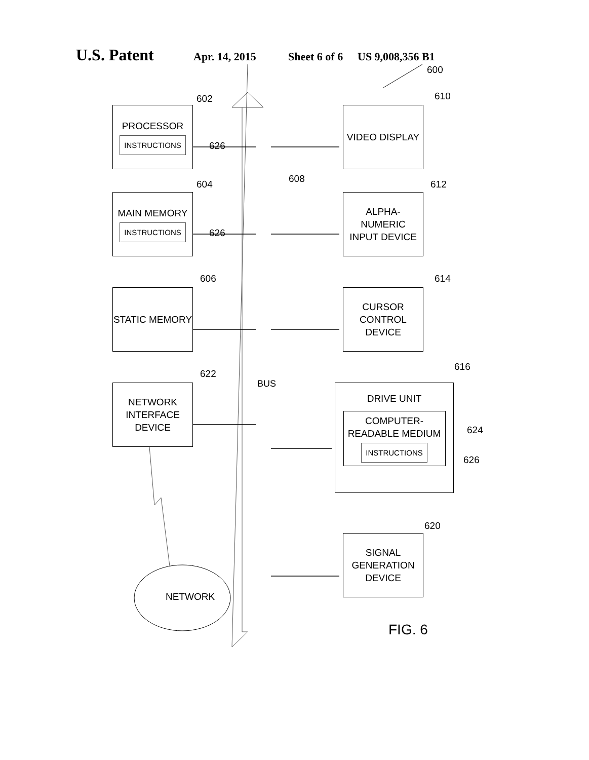U.S. Patent Apr. 14, 2015 Sheet 6 of 6 US 9,008,356 B1
600
PROCESSOR
INSTRUCTIONS
602
626
VIDEO DISPLAY
610
608
MAIN MEMORY
INSTRUCTIONS
604
626
ALPHA-NUMERIC
INPUT DEVICE
612
STATIC MEMORY
606
CURSOR
CONTROL
DEVICE
614
BUS
NETWORK
INTERFACE
DEVICE
622
DRIVE UNIT
COMPUTER-
READABLE MEDIUM
INSTRUCTIONS
616
624
626
NETWORK
SIGNAL
GENERATION
DEVICE
620
FIG. 6